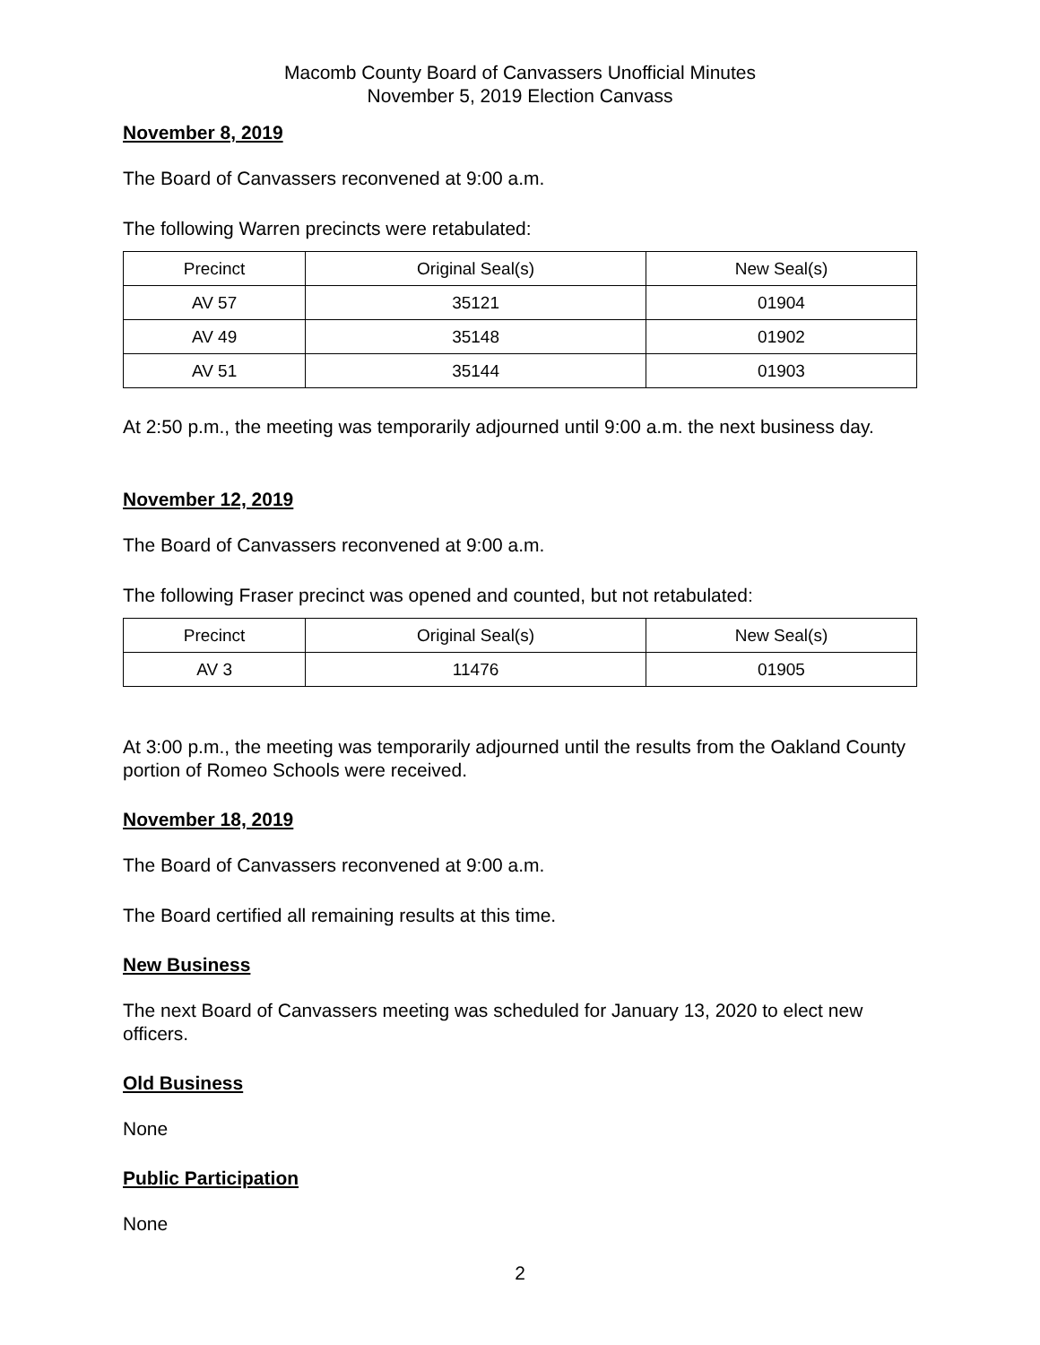Macomb County Board of Canvassers Unofficial Minutes
November 5, 2019 Election Canvass
November 8, 2019
The Board of Canvassers reconvened at 9:00 a.m.
The following Warren precincts were retabulated:
| Precinct | Original Seal(s) | New Seal(s) |
| AV 57 | 35121 | 01904 |
| AV 49 | 35148 | 01902 |
| AV 51 | 35144 | 01903 |
At 2:50 p.m., the meeting was temporarily adjourned until 9:00 a.m. the next business day.
November 12, 2019
The Board of Canvassers reconvened at 9:00 a.m.
The following Fraser precinct was opened and counted, but not retabulated:
| Precinct | Original Seal(s) | New Seal(s) |
| AV 3 | 11476 | 01905 |
At 3:00 p.m., the meeting was temporarily adjourned until the results from the Oakland County portion of Romeo Schools were received.
November 18, 2019
The Board of Canvassers reconvened at 9:00 a.m.
The Board certified all remaining results at this time.
New Business
The next Board of Canvassers meeting was scheduled for January 13, 2020 to elect new officers.
Old Business
None
Public Participation
None
2